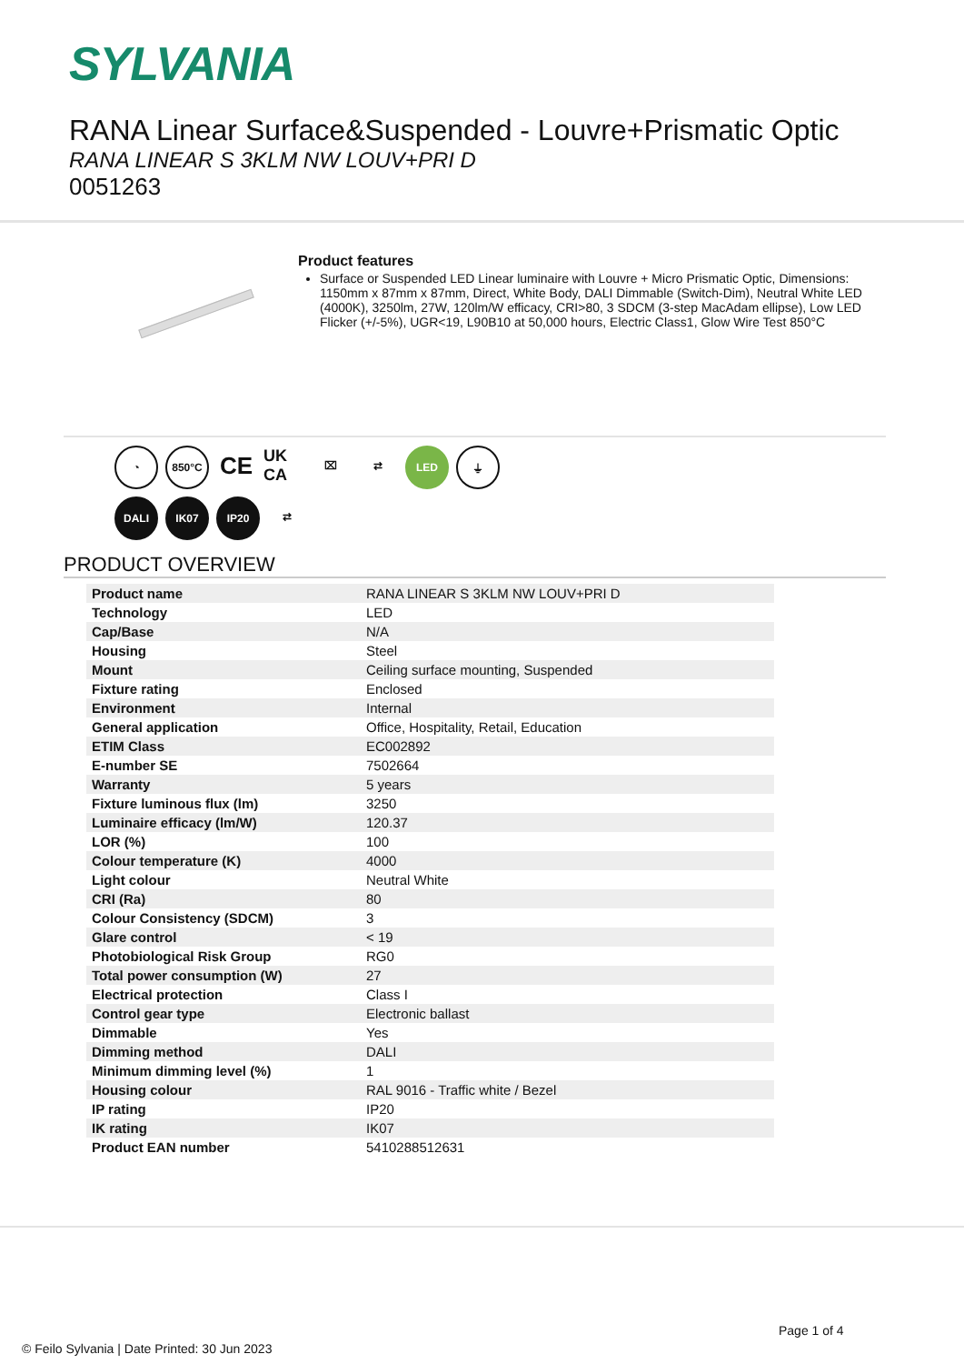SYLVANIA
RANA Linear Surface&Suspended - Louvre+Prismatic Optic
RANA LINEAR S 3KLM NW LOUV+PRI D
0051263
Product features
Surface or Suspended LED Linear luminaire with Louvre + Micro Prismatic Optic, Dimensions: 1150mm x 87mm x 87mm, Direct, White Body, DALI Dimmable (Switch-Dim), Neutral White LED (4000K), 3250lm, 27W, 120lm/W efficacy, CRI>80, 3 SDCM (3-step MacAdam ellipse), Low LED Flicker (+/-5%), UGR<19, L90B10 at 50,000 hours, Electric Class1, Glow Wire Test 850°C
◔
850°C
CE
UK CA
⌧
⇄
LED
⏚
DALI
IK07
IP20
⇄
PRODUCT OVERVIEW
| Product name | RANA LINEAR S 3KLM NW LOUV+PRI D |
| Technology | LED |
| Cap/Base | N/A |
| Housing | Steel |
| Mount | Ceiling surface mounting, Suspended |
| Fixture rating | Enclosed |
| Environment | Internal |
| General application | Office, Hospitality, Retail, Education |
| ETIM Class | EC002892 |
| E-number SE | 7502664 |
| Warranty | 5 years |
| Fixture luminous flux (lm) | 3250 |
| Luminaire efficacy (lm/W) | 120.37 |
| LOR (%) | 100 |
| Colour temperature (K) | 4000 |
| Light colour | Neutral White |
| CRI (Ra) | 80 |
| Colour Consistency (SDCM) | 3 |
| Glare control | < 19 |
| Photobiological Risk Group | RG0 |
| Total power consumption (W) | 27 |
| Electrical protection | Class I |
| Control gear type | Electronic ballast |
| Dimmable | Yes |
| Dimming method | DALI |
| Minimum dimming level (%) | 1 |
| Housing colour | RAL 9016 - Traffic white / Bezel |
| IP rating | IP20 |
| IK rating | IK07 |
| Product EAN number | 5410288512631 |
Page 1 of 4
© Feilo Sylvania | Date Printed: 30 Jun 2023